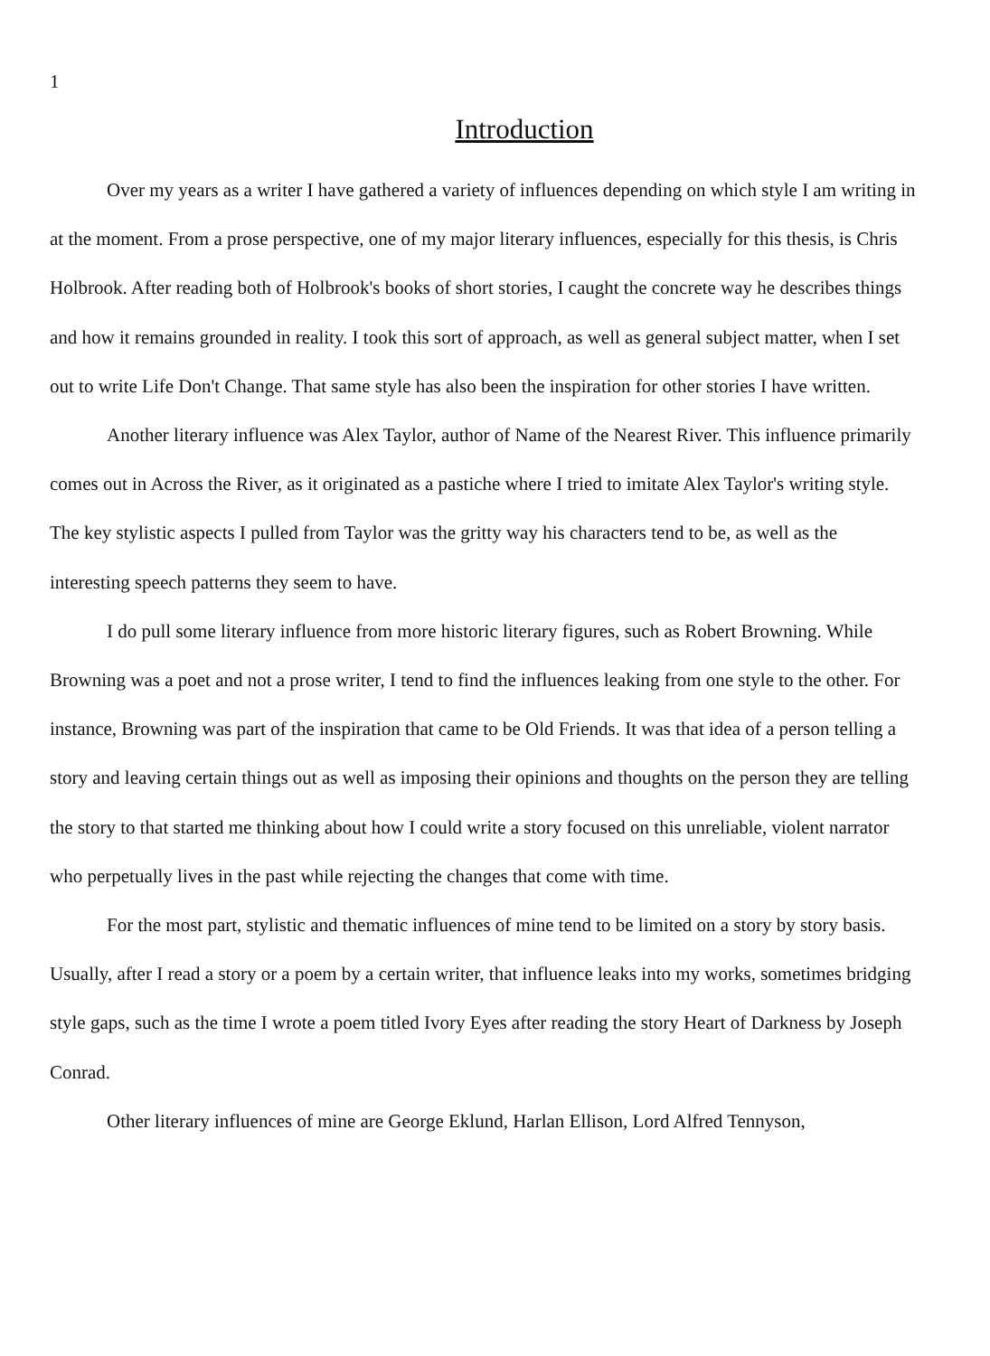1
Introduction
Over my years as a writer I have gathered a variety of influences depending on which style I am writing in at the moment. From a prose perspective, one of my major literary influences, especially for this thesis, is Chris Holbrook. After reading both of Holbrook's books of short stories, I caught the concrete way he describes things and how it remains grounded in reality. I took this sort of approach, as well as general subject matter, when I set out to write Life Don't Change. That same style has also been the inspiration for other stories I have written.
Another literary influence was Alex Taylor, author of Name of the Nearest River. This influence primarily comes out in Across the River, as it originated as a pastiche where I tried to imitate Alex Taylor's writing style. The key stylistic aspects I pulled from Taylor was the gritty way his characters tend to be, as well as the interesting speech patterns they seem to have.
I do pull some literary influence from more historic literary figures, such as Robert Browning. While Browning was a poet and not a prose writer, I tend to find the influences leaking from one style to the other. For instance, Browning was part of the inspiration that came to be Old Friends. It was that idea of a person telling a story and leaving certain things out as well as imposing their opinions and thoughts on the person they are telling the story to that started me thinking about how I could write a story focused on this unreliable, violent narrator who perpetually lives in the past while rejecting the changes that come with time.
For the most part, stylistic and thematic influences of mine tend to be limited on a story by story basis. Usually, after I read a story or a poem by a certain writer, that influence leaks into my works, sometimes bridging style gaps, such as the time I wrote a poem titled Ivory Eyes after reading the story Heart of Darkness by Joseph Conrad.
Other literary influences of mine are George Eklund, Harlan Ellison, Lord Alfred Tennyson,